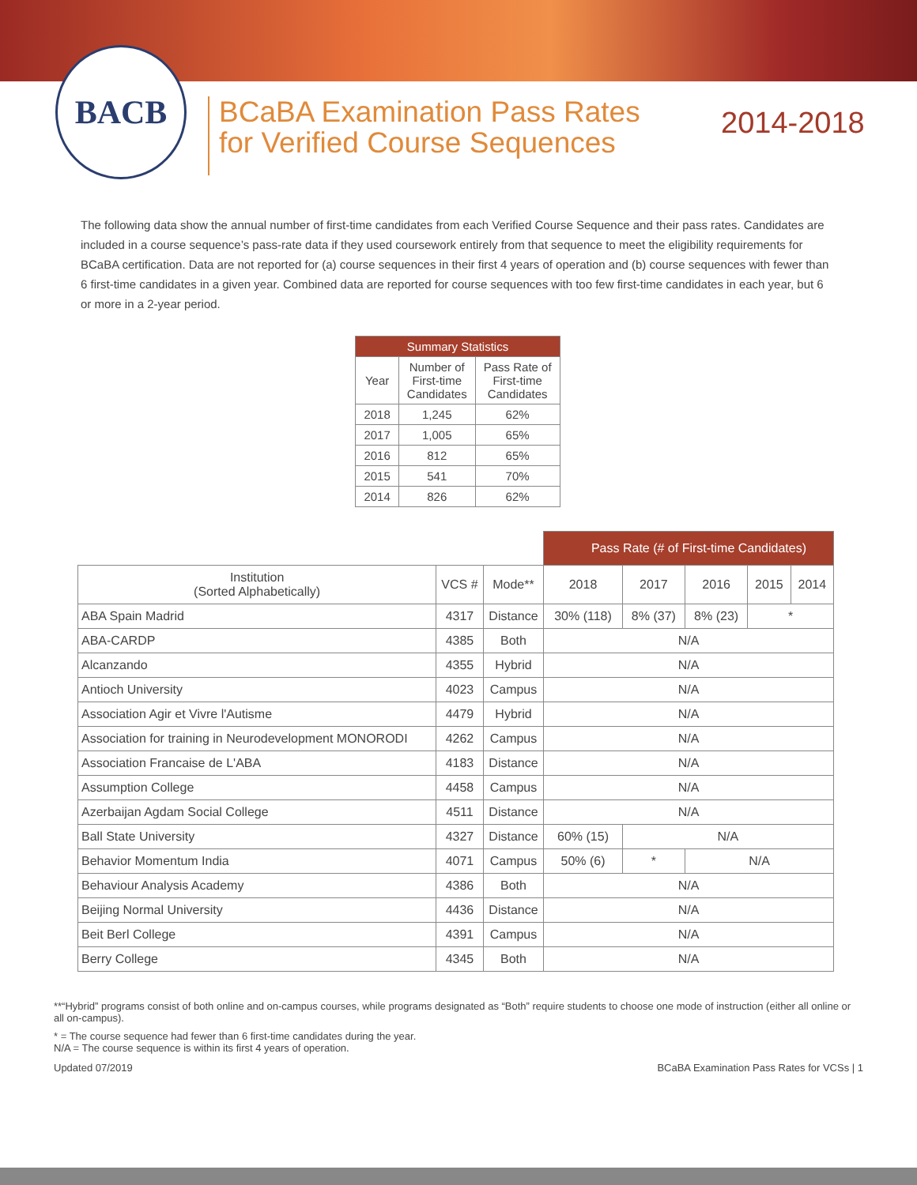BACB
BCaBA Examination Pass Rates
for Verified Course Sequences
2014-2018
The following data show the annual number of first-time candidates from each Verified Course Sequence and their pass rates. Candidates are included in a course sequence’s pass-rate data if they used coursework entirely from that sequence to meet the eligibility requirements for BCaBA certification. Data are not reported for (a) course sequences in their first 4 years of operation and (b) course sequences with fewer than 6 first-time candidates in a given year. Combined data are reported for course sequences with too few first-time candidates in each year, but 6 or more in a 2-year period.
| Summary Statistics | | |
| --- | --- | --- |
| Year | Number of First-time Candidates | Pass Rate of First-time Candidates |
| 2018 | 1,245 | 62% |
| 2017 | 1,005 | 65% |
| 2016 | 812 | 65% |
| 2015 | 541 | 70% |
| 2014 | 826 | 62% |
| | | | Pass Rate (# of First-time Candidates) | | | | |
| --- | --- | --- | --- | --- | --- | --- | --- |
| Institution (Sorted Alphabetically) | VCS # | Mode** | 2018 | 2017 | 2016 | 2015 | 2014 |
| ABA Spain Madrid | 4317 | Distance | 30% (118) | 8% (37) | 8% (23) | * | |
| ABA-CARDP | 4385 | Both | N/A | | | | |
| Alcanzando | 4355 | Hybrid | N/A | | | | |
| Antioch University | 4023 | Campus | N/A | | | | |
| Association Agir et Vivre l'Autisme | 4479 | Hybrid | N/A | | | | |
| Association for training in Neurodevelopment MONORODI | 4262 | Campus | N/A | | | | |
| Association Francaise de L'ABA | 4183 | Distance | N/A | | | | |
| Assumption College | 4458 | Campus | N/A | | | | |
| Azerbaijan Agdam Social College | 4511 | Distance | N/A | | | | |
| Ball State University | 4327 | Distance | 60% (15) | N/A | | | |
| Behavior Momentum India | 4071 | Campus | 50% (6) | * | N/A | | |
| Behaviour Analysis Academy | 4386 | Both | N/A | | | | |
| Beijing Normal University | 4436 | Distance | N/A | | | | |
| Beit Berl College | 4391 | Campus | N/A | | | | |
| Berry College | 4345 | Both | N/A | | | | |
**“Hybrid” programs consist of both online and on-campus courses, while programs designated as “Both” require students to choose one mode of instruction (either all online or all on-campus).
* = The course sequence had fewer than 6 first-time candidates during the year.
N/A = The course sequence is within its first 4 years of operation.
Updated 07/2019 BCaBA Examination Pass Rates for VCSs | 1